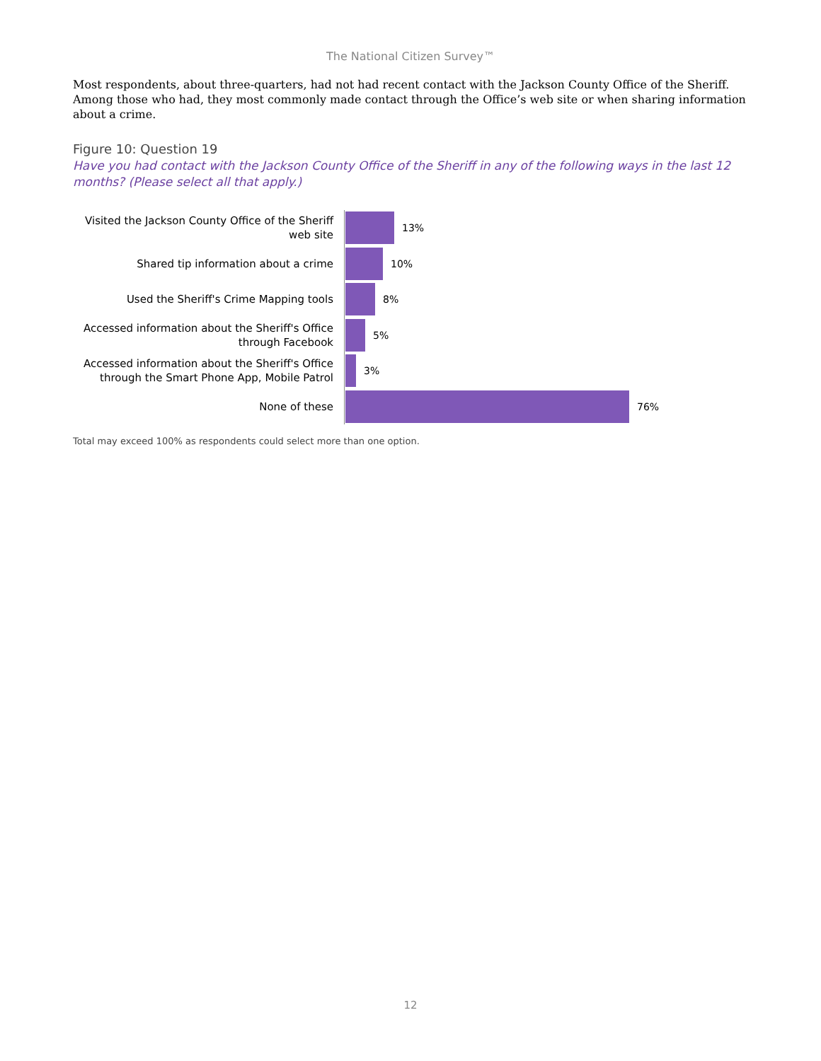The National Citizen Survey™
Most respondents, about three-quarters, had not had recent contact with the Jackson County Office of the Sheriff. Among those who had, they most commonly made contact through the Office’s web site or when sharing information about a crime.
Figure 10: Question 19
Have you had contact with the Jackson County Office of the Sheriff in any of the following ways in the last 12 months? (Please select all that apply.)
Visited the Jackson County Office of the Sheriff web site
13%
Shared tip information about a crime
10%
Used the Sheriff's Crime Mapping tools
8%
Accessed information about the Sheriff's Office through Facebook
5%
Accessed information about the Sheriff's Office through the Smart Phone App, Mobile Patrol
3%
None of these
76%
Total may exceed 100% as respondents could select more than one option.
12